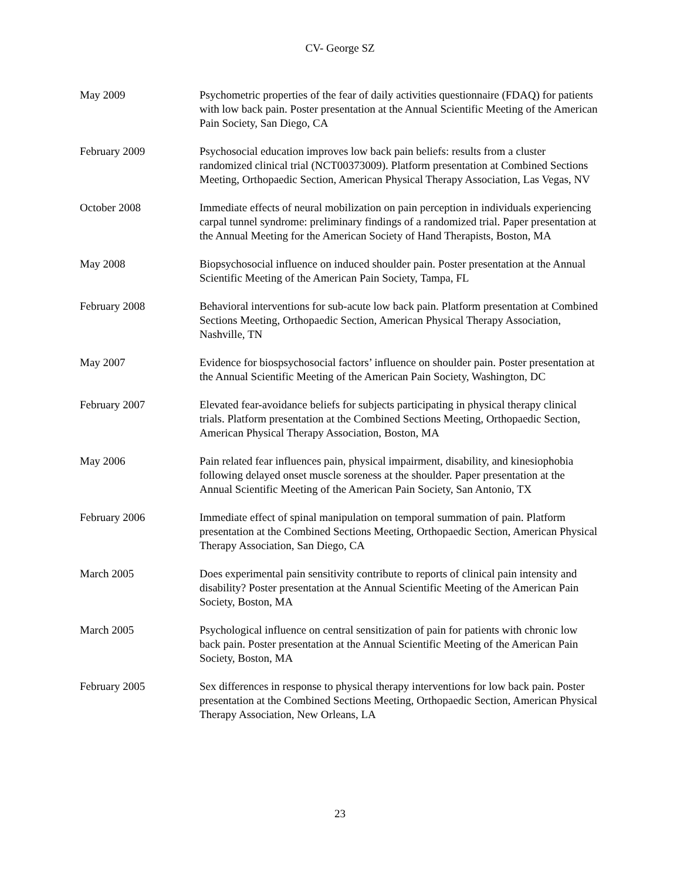CV- George SZ
May 2009 Psychometric properties of the fear of daily activities questionnaire (FDAQ) for patients with low back pain. Poster presentation at the Annual Scientific Meeting of the American Pain Society, San Diego, CA
February 2009 Psychosocial education improves low back pain beliefs: results from a cluster randomized clinical trial (NCT00373009). Platform presentation at Combined Sections Meeting, Orthopaedic Section, American Physical Therapy Association, Las Vegas, NV
October 2008 Immediate effects of neural mobilization on pain perception in individuals experiencing carpal tunnel syndrome: preliminary findings of a randomized trial. Paper presentation at the Annual Meeting for the American Society of Hand Therapists, Boston, MA
May 2008 Biopsychosocial influence on induced shoulder pain. Poster presentation at the Annual Scientific Meeting of the American Pain Society, Tampa, FL
February 2008 Behavioral interventions for sub-acute low back pain. Platform presentation at Combined Sections Meeting, Orthopaedic Section, American Physical Therapy Association, Nashville, TN
May 2007 Evidence for biospsychosocial factors’ influence on shoulder pain. Poster presentation at the Annual Scientific Meeting of the American Pain Society, Washington, DC
February 2007 Elevated fear-avoidance beliefs for subjects participating in physical therapy clinical trials. Platform presentation at the Combined Sections Meeting, Orthopaedic Section, American Physical Therapy Association, Boston, MA
May 2006 Pain related fear influences pain, physical impairment, disability, and kinesiophobia following delayed onset muscle soreness at the shoulder. Paper presentation at the Annual Scientific Meeting of the American Pain Society, San Antonio, TX
February 2006 Immediate effect of spinal manipulation on temporal summation of pain. Platform presentation at the Combined Sections Meeting, Orthopaedic Section, American Physical Therapy Association, San Diego, CA
March 2005 Does experimental pain sensitivity contribute to reports of clinical pain intensity and disability? Poster presentation at the Annual Scientific Meeting of the American Pain Society, Boston, MA
March 2005 Psychological influence on central sensitization of pain for patients with chronic low back pain. Poster presentation at the Annual Scientific Meeting of the American Pain Society, Boston, MA
February 2005 Sex differences in response to physical therapy interventions for low back pain. Poster presentation at the Combined Sections Meeting, Orthopaedic Section, American Physical Therapy Association, New Orleans, LA
23